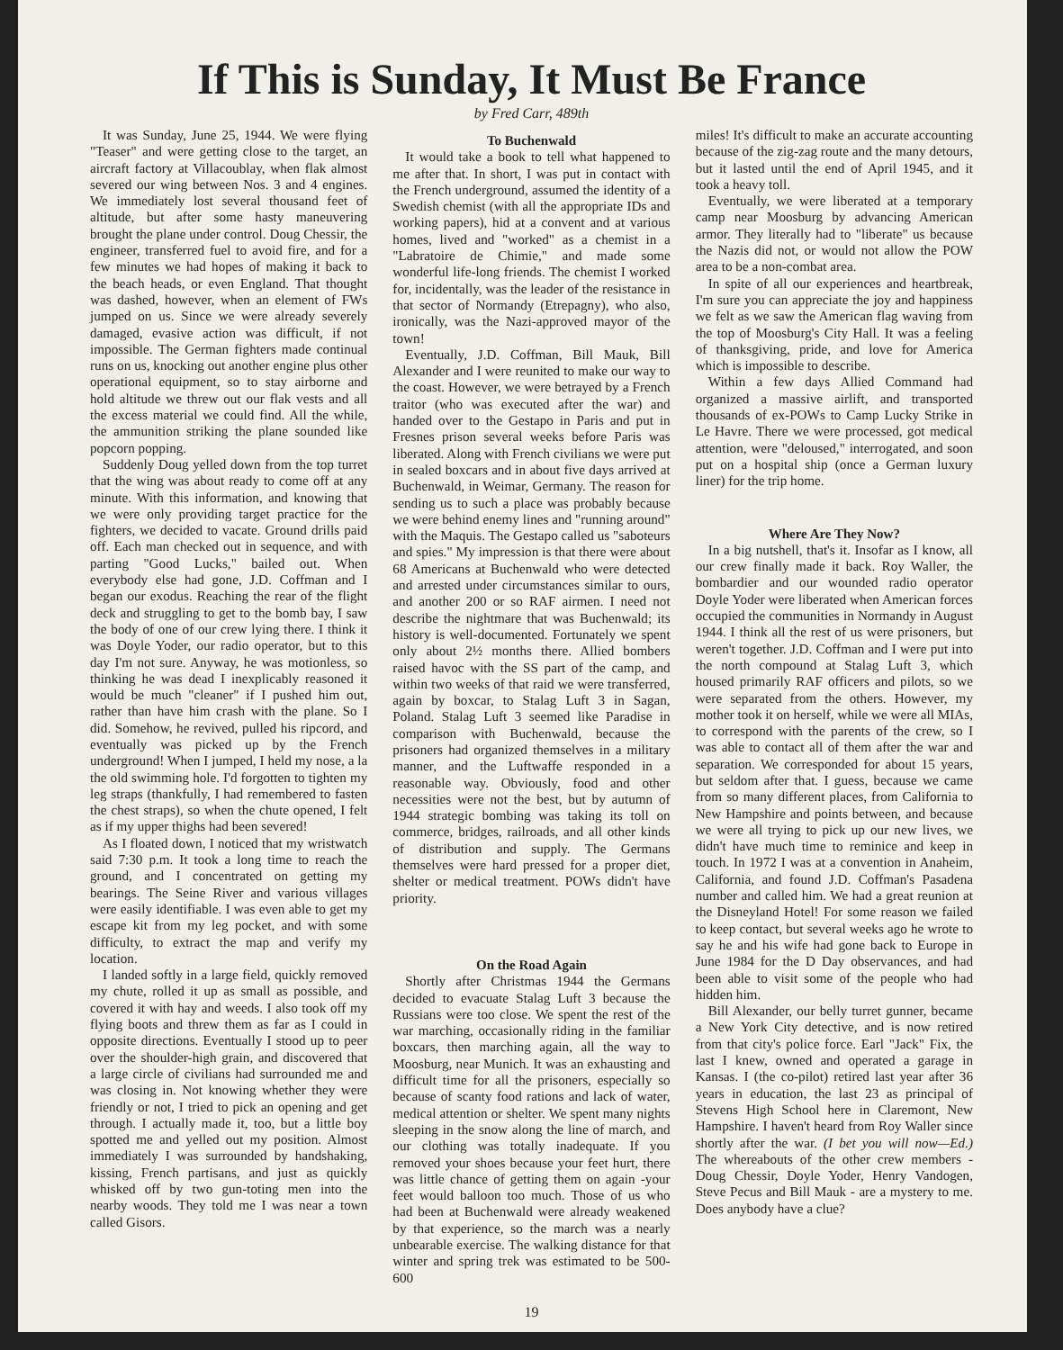If This is Sunday, It Must Be France
by Fred Carr, 489th
It was Sunday, June 25, 1944. We were flying "Teaser" and were getting close to the target, an aircraft factory at Villacoublay, when flak almost severed our wing between Nos. 3 and 4 engines. We immediately lost several thousand feet of altitude, but after some hasty maneuvering brought the plane under control. Doug Chessir, the engineer, transferred fuel to avoid fire, and for a few minutes we had hopes of making it back to the beach heads, or even England. That thought was dashed, however, when an element of FWs jumped on us. Since we were already severely damaged, evasive action was difficult, if not impossible. The German fighters made continual runs on us, knocking out another engine plus other operational equipment, so to stay airborne and hold altitude we threw out our flak vests and all the excess material we could find. All the while, the ammunition striking the plane sounded like popcorn popping.
Suddenly Doug yelled down from the top turret that the wing was about ready to come off at any minute. With this information, and knowing that we were only providing target practice for the fighters, we decided to vacate. Ground drills paid off. Each man checked out in sequence, and with parting "Good Lucks," bailed out. When everybody else had gone, J.D. Coffman and I began our exodus. Reaching the rear of the flight deck and struggling to get to the bomb bay, I saw the body of one of our crew lying there. I think it was Doyle Yoder, our radio operator, but to this day I'm not sure. Anyway, he was motionless, so thinking he was dead I inexplicably reasoned it would be much "cleaner" if I pushed him out, rather than have him crash with the plane. So I did. Somehow, he revived, pulled his ripcord, and eventually was picked up by the French underground! When I jumped, I held my nose, a la the old swimming hole. I'd forgotten to tighten my leg straps (thankfully, I had remembered to fasten the chest straps), so when the chute opened, I felt as if my upper thighs had been severed!
As I floated down, I noticed that my wristwatch said 7:30 p.m. It took a long time to reach the ground, and I concentrated on getting my bearings. The Seine River and various villages were easily identifiable. I was even able to get my escape kit from my leg pocket, and with some difficulty, to extract the map and verify my location.
I landed softly in a large field, quickly removed my chute, rolled it up as small as possible, and covered it with hay and weeds. I also took off my flying boots and threw them as far as I could in opposite directions. Eventually I stood up to peer over the shoulder-high grain, and discovered that a large circle of civilians had surrounded me and was closing in. Not knowing whether they were friendly or not, I tried to pick an opening and get through. I actually made it, too, but a little boy spotted me and yelled out my position. Almost immediately I was surrounded by handshaking, kissing, French partisans, and just as quickly whisked off by two gun-toting men into the nearby woods. They told me I was near a town called Gisors.
To Buchenwald
It would take a book to tell what happened to me after that. In short, I was put in contact with the French underground, assumed the identity of a Swedish chemist (with all the appropriate IDs and working papers), hid at a convent and at various homes, lived and "worked" as a chemist in a "Labratoire de Chimie," and made some wonderful life-long friends. The chemist I worked for, incidentally, was the leader of the resistance in that sector of Normandy (Etrepagny), who also, ironically, was the Nazi-approved mayor of the town!
Eventually, J.D. Coffman, Bill Mauk, Bill Alexander and I were reunited to make our way to the coast. However, we were betrayed by a French traitor (who was executed after the war) and handed over to the Gestapo in Paris and put in Fresnes prison several weeks before Paris was liberated. Along with French civilians we were put in sealed boxcars and in about five days arrived at Buchenwald, in Weimar, Germany. The reason for sending us to such a place was probably because we were behind enemy lines and "running around" with the Maquis. The Gestapo called us "saboteurs and spies." My impression is that there were about 68 Americans at Buchenwald who were detected and arrested under circumstances similar to ours, and another 200 or so RAF airmen. I need not describe the nightmare that was Buchenwald; its history is well-documented. Fortunately we spent only about 2½ months there. Allied bombers raised havoc with the SS part of the camp, and within two weeks of that raid we were transferred, again by boxcar, to Stalag Luft 3 in Sagan, Poland. Stalag Luft 3 seemed like Paradise in comparison with Buchenwald, because the prisoners had organized themselves in a military manner, and the Luftwaffe responded in a reasonable way. Obviously, food and other necessities were not the best, but by autumn of 1944 strategic bombing was taking its toll on commerce, bridges, railroads, and all other kinds of distribution and supply. The Germans themselves were hard pressed for a proper diet, shelter or medical treatment. POWs didn't have priority.
On the Road Again
Shortly after Christmas 1944 the Germans decided to evacuate Stalag Luft 3 because the Russians were too close. We spent the rest of the war marching, occasionally riding in the familiar boxcars, then marching again, all the way to Moosburg, near Munich. It was an exhausting and difficult time for all the prisoners, especially so because of scanty food rations and lack of water, medical attention or shelter. We spent many nights sleeping in the snow along the line of march, and our clothing was totally inadequate. If you removed your shoes because your feet hurt, there was little chance of getting them on again -your feet would balloon too much. Those of us who had been at Buchenwald were already weakened by that experience, so the march was a nearly unbearable exercise. The walking distance for that winter and spring trek was estimated to be 500-600
miles! It's difficult to make an accurate accounting because of the zig-zag route and the many detours, but it lasted until the end of April 1945, and it took a heavy toll.
Eventually, we were liberated at a temporary camp near Moosburg by advancing American armor. They literally had to "liberate" us because the Nazis did not, or would not allow the POW area to be a non-combat area.
In spite of all our experiences and heartbreak, I'm sure you can appreciate the joy and happiness we felt as we saw the American flag waving from the top of Moosburg's City Hall. It was a feeling of thanksgiving, pride, and love for America which is impossible to describe.
Within a few days Allied Command had organized a massive airlift, and transported thousands of ex-POWs to Camp Lucky Strike in Le Havre. There we were processed, got medical attention, were "deloused," interrogated, and soon put on a hospital ship (once a German luxury liner) for the trip home.
Where Are They Now?
In a big nutshell, that's it. Insofar as I know, all our crew finally made it back. Roy Waller, the bombardier and our wounded radio operator Doyle Yoder were liberated when American forces occupied the communities in Normandy in August 1944. I think all the rest of us were prisoners, but weren't together. J.D. Coffman and I were put into the north compound at Stalag Luft 3, which housed primarily RAF officers and pilots, so we were separated from the others. However, my mother took it on herself, while we were all MIAs, to correspond with the parents of the crew, so I was able to contact all of them after the war and separation. We corresponded for about 15 years, but seldom after that. I guess, because we came from so many different places, from California to New Hampshire and points between, and because we were all trying to pick up our new lives, we didn't have much time to reminice and keep in touch. In 1972 I was at a convention in Anaheim, California, and found J.D. Coffman's Pasadena number and called him. We had a great reunion at the Disneyland Hotel! For some reason we failed to keep contact, but several weeks ago he wrote to say he and his wife had gone back to Europe in June 1984 for the D Day observances, and had been able to visit some of the people who had hidden him.
Bill Alexander, our belly turret gunner, became a New York City detective, and is now retired from that city's police force. Earl "Jack" Fix, the last I knew, owned and operated a garage in Kansas. I (the co-pilot) retired last year after 36 years in education, the last 23 as principal of Stevens High School here in Claremont, New Hampshire. I haven't heard from Roy Waller since shortly after the war. (I bet you will now—Ed.) The whereabouts of the other crew members - Doug Chessir, Doyle Yoder, Henry Vandogen, Steve Pecus and Bill Mauk - are a mystery to me. Does anybody have a clue?
19